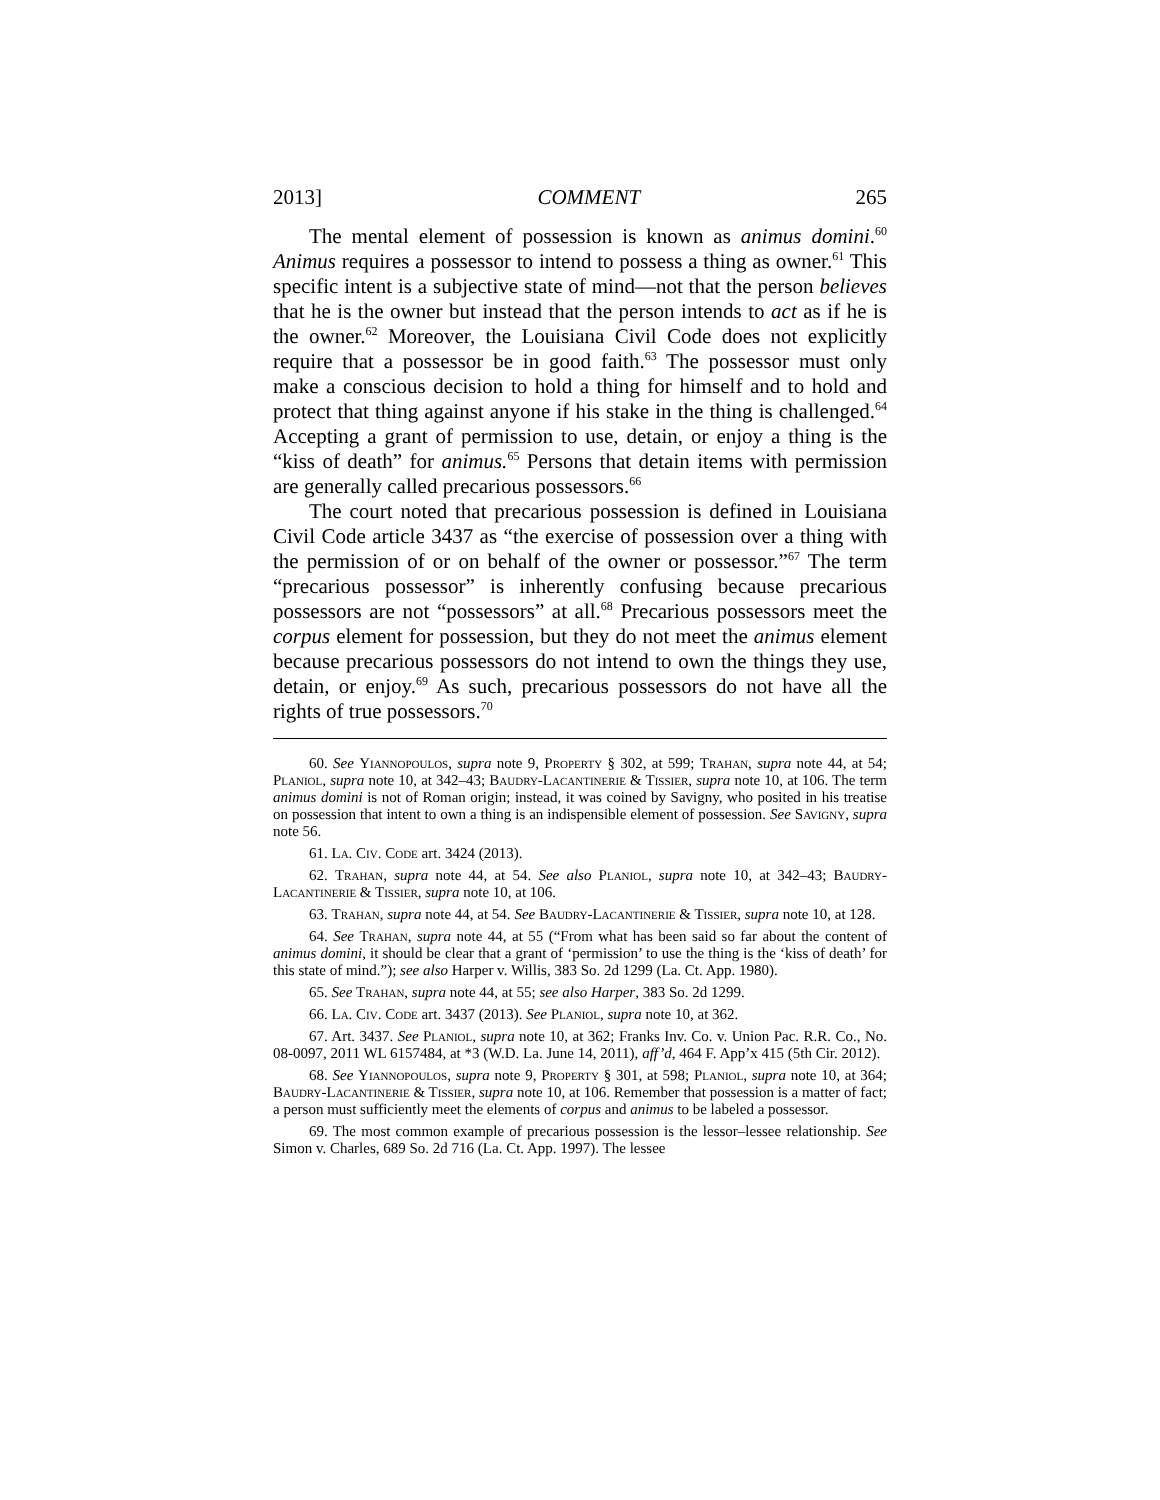2013] COMMENT 265
The mental element of possession is known as animus domini.<sup>60</sup> Animus requires a possessor to intend to possess a thing as owner.<sup>61</sup> This specific intent is a subjective state of mind—not that the person believes that he is the owner but instead that the person intends to act as if he is the owner.<sup>62</sup> Moreover, the Louisiana Civil Code does not explicitly require that a possessor be in good faith.<sup>63</sup> The possessor must only make a conscious decision to hold a thing for himself and to hold and protect that thing against anyone if his stake in the thing is challenged.<sup>64</sup> Accepting a grant of permission to use, detain, or enjoy a thing is the “kiss of death” for animus.<sup>65</sup> Persons that detain items with permission are generally called precarious possessors.<sup>66</sup>
The court noted that precarious possession is defined in Louisiana Civil Code article 3437 as “the exercise of possession over a thing with the permission of or on behalf of the owner or possessor.”<sup>67</sup> The term “precarious possessor” is inherently confusing because precarious possessors are not “possessors” at all.<sup>68</sup> Precarious possessors meet the corpus element for possession, but they do not meet the animus element because precarious possessors do not intend to own the things they use, detain, or enjoy.<sup>69</sup> As such, precarious possessors do not have all the rights of true possessors.<sup>70</sup>
60. See Yiannopoulos, supra note 9, Property § 302, at 599; Trahan, supra note 44, at 54; Planiol, supra note 10, at 342–43; Baudry-Lacantinerie & Tissier, supra note 10, at 106. The term animus domini is not of Roman origin; instead, it was coined by Savigny, who posited in his treatise on possession that intent to own a thing is an indispensible element of possession. See Savigny, supra note 56.
61. La. Civ. Code art. 3424 (2013).
62. Trahan, supra note 44, at 54. See also Planiol, supra note 10, at 342–43; Baudry-Lacantinerie & Tissier, supra note 10, at 106.
63. Trahan, supra note 44, at 54. See Baudry-Lacantinerie & Tissier, supra note 10, at 128.
64. See Trahan, supra note 44, at 55 (“From what has been said so far about the content of animus domini, it should be clear that a grant of ‘permission’ to use the thing is the ‘kiss of death’ for this state of mind.”); see also Harper v. Willis, 383 So. 2d 1299 (La. Ct. App. 1980).
65. See Trahan, supra note 44, at 55; see also Harper, 383 So. 2d 1299.
66. La. Civ. Code art. 3437 (2013). See Planiol, supra note 10, at 362.
67. Art. 3437. See Planiol, supra note 10, at 362; Franks Inv. Co. v. Union Pac. R.R. Co., No. 08-0097, 2011 WL 6157484, at *3 (W.D. La. June 14, 2011), aff’d, 464 F. App’x 415 (5th Cir. 2012).
68. See Yiannopoulos, supra note 9, Property § 301, at 598; Planiol, supra note 10, at 364; Baudry-Lacantinerie & Tissier, supra note 10, at 106. Remember that possession is a matter of fact; a person must sufficiently meet the elements of corpus and animus to be labeled a possessor.
69. The most common example of precarious possession is the lessor–lessee relationship. See Simon v. Charles, 689 So. 2d 716 (La. Ct. App. 1997). The lessee